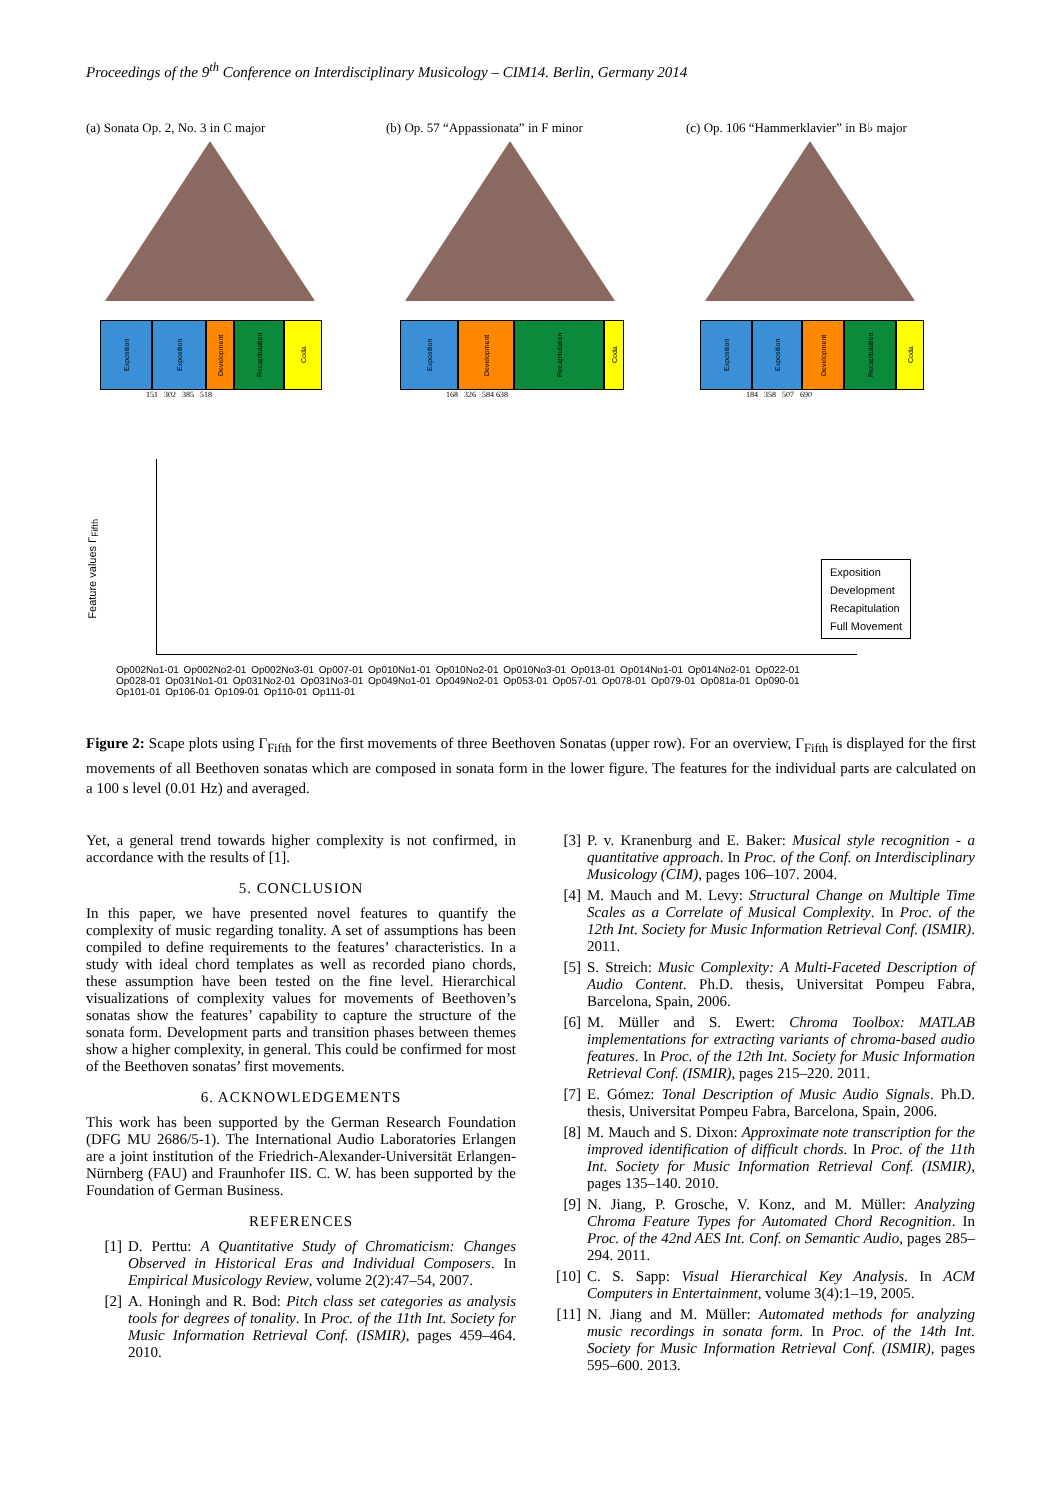Proceedings of the 9<sup>th</sup> Conference on Interdisciplinary Musicology – CIM14. Berlin, Germany 2014
(a) Sonata Op. 2, No. 3 in C major
Exposition
Exposition
Development
Recapitulation
Coda
151 302 385 518
(b) Op. 57 “Appassionata” in F minor
Exposition
Development
Recapitulation
Coda
168 326 584 638
(c) Op. 106 “Hammerklavier” in B♭ major
Exposition
Exposition
Development
Recapitulation
Coda
184 358 507 690
Feature values Γ<sub>Fifth</sub>
Exposition
Development
Recapitulation
Full Movement
Op002No1-01 Op002No2-01 Op002No3-01 Op007-01 Op010No1-01 Op010No2-01 Op010No3-01 Op013-01 Op014No1-01 Op014No2-01 Op022-01 Op028-01 Op031No1-01 Op031No2-01 Op031No3-01 Op049No1-01 Op049No2-01 Op053-01 Op057-01 Op078-01 Op079-01 Op081a-01 Op090-01 Op101-01 Op106-01 Op109-01 Op110-01 Op111-01
Figure 2: Scape plots using Γ<sub>Fifth</sub> for the first movements of three Beethoven Sonatas (upper row). For an overview, Γ<sub>Fifth</sub> is displayed for the first movements of all Beethoven sonatas which are composed in sonata form in the lower figure. The features for the individual parts are calculated on a 100 s level (0.01 Hz) and averaged.
Yet, a general trend towards higher complexity is not confirmed, in accordance with the results of [1].
5. CONCLUSION
In this paper, we have presented novel features to quantify the complexity of music regarding tonality. A set of assumptions has been compiled to define requirements to the features’ characteristics. In a study with ideal chord templates as well as recorded piano chords, these assumption have been tested on the fine level. Hierarchical visualizations of complexity values for movements of Beethoven’s sonatas show the features’ capability to capture the structure of the sonata form. Development parts and transition phases between themes show a higher complexity, in general. This could be confirmed for most of the Beethoven sonatas’ first movements.
6. ACKNOWLEDGEMENTS
This work has been supported by the German Research Foundation (DFG MU 2686/5-1). The International Audio Laboratories Erlangen are a joint institution of the Friedrich-Alexander-Universität Erlangen-Nürnberg (FAU) and Fraunhofer IIS. C. W. has been supported by the Foundation of German Business.
REFERENCES
[1] D. Perttu: A Quantitative Study of Chromaticism: Changes Observed in Historical Eras and Individual Composers. In Empirical Musicology Review, volume 2(2):47–54, 2007.
[2] A. Honingh and R. Bod: Pitch class set categories as analysis tools for degrees of tonality. In Proc. of the 11th Int. Society for Music Information Retrieval Conf. (ISMIR), pages 459–464. 2010.
[3] P. v. Kranenburg and E. Baker: Musical style recognition - a quantitative approach. In Proc. of the Conf. on Interdisciplinary Musicology (CIM), pages 106–107. 2004.
[4] M. Mauch and M. Levy: Structural Change on Multiple Time Scales as a Correlate of Musical Complexity. In Proc. of the 12th Int. Society for Music Information Retrieval Conf. (ISMIR). 2011.
[5] S. Streich: Music Complexity: A Multi-Faceted Description of Audio Content. Ph.D. thesis, Universitat Pompeu Fabra, Barcelona, Spain, 2006.
[6] M. Müller and S. Ewert: Chroma Toolbox: MATLAB implementations for extracting variants of chroma-based audio features. In Proc. of the 12th Int. Society for Music Information Retrieval Conf. (ISMIR), pages 215–220. 2011.
[7] E. Gómez: Tonal Description of Music Audio Signals. Ph.D. thesis, Universitat Pompeu Fabra, Barcelona, Spain, 2006.
[8] M. Mauch and S. Dixon: Approximate note transcription for the improved identification of difficult chords. In Proc. of the 11th Int. Society for Music Information Retrieval Conf. (ISMIR), pages 135–140. 2010.
[9] N. Jiang, P. Grosche, V. Konz, and M. Müller: Analyzing Chroma Feature Types for Automated Chord Recognition. In Proc. of the 42nd AES Int. Conf. on Semantic Audio, pages 285–294. 2011.
[10] C. S. Sapp: Visual Hierarchical Key Analysis. In ACM Computers in Entertainment, volume 3(4):1–19, 2005.
[11] N. Jiang and M. Müller: Automated methods for analyzing music recordings in sonata form. In Proc. of the 14th Int. Society for Music Information Retrieval Conf. (ISMIR), pages 595–600. 2013.